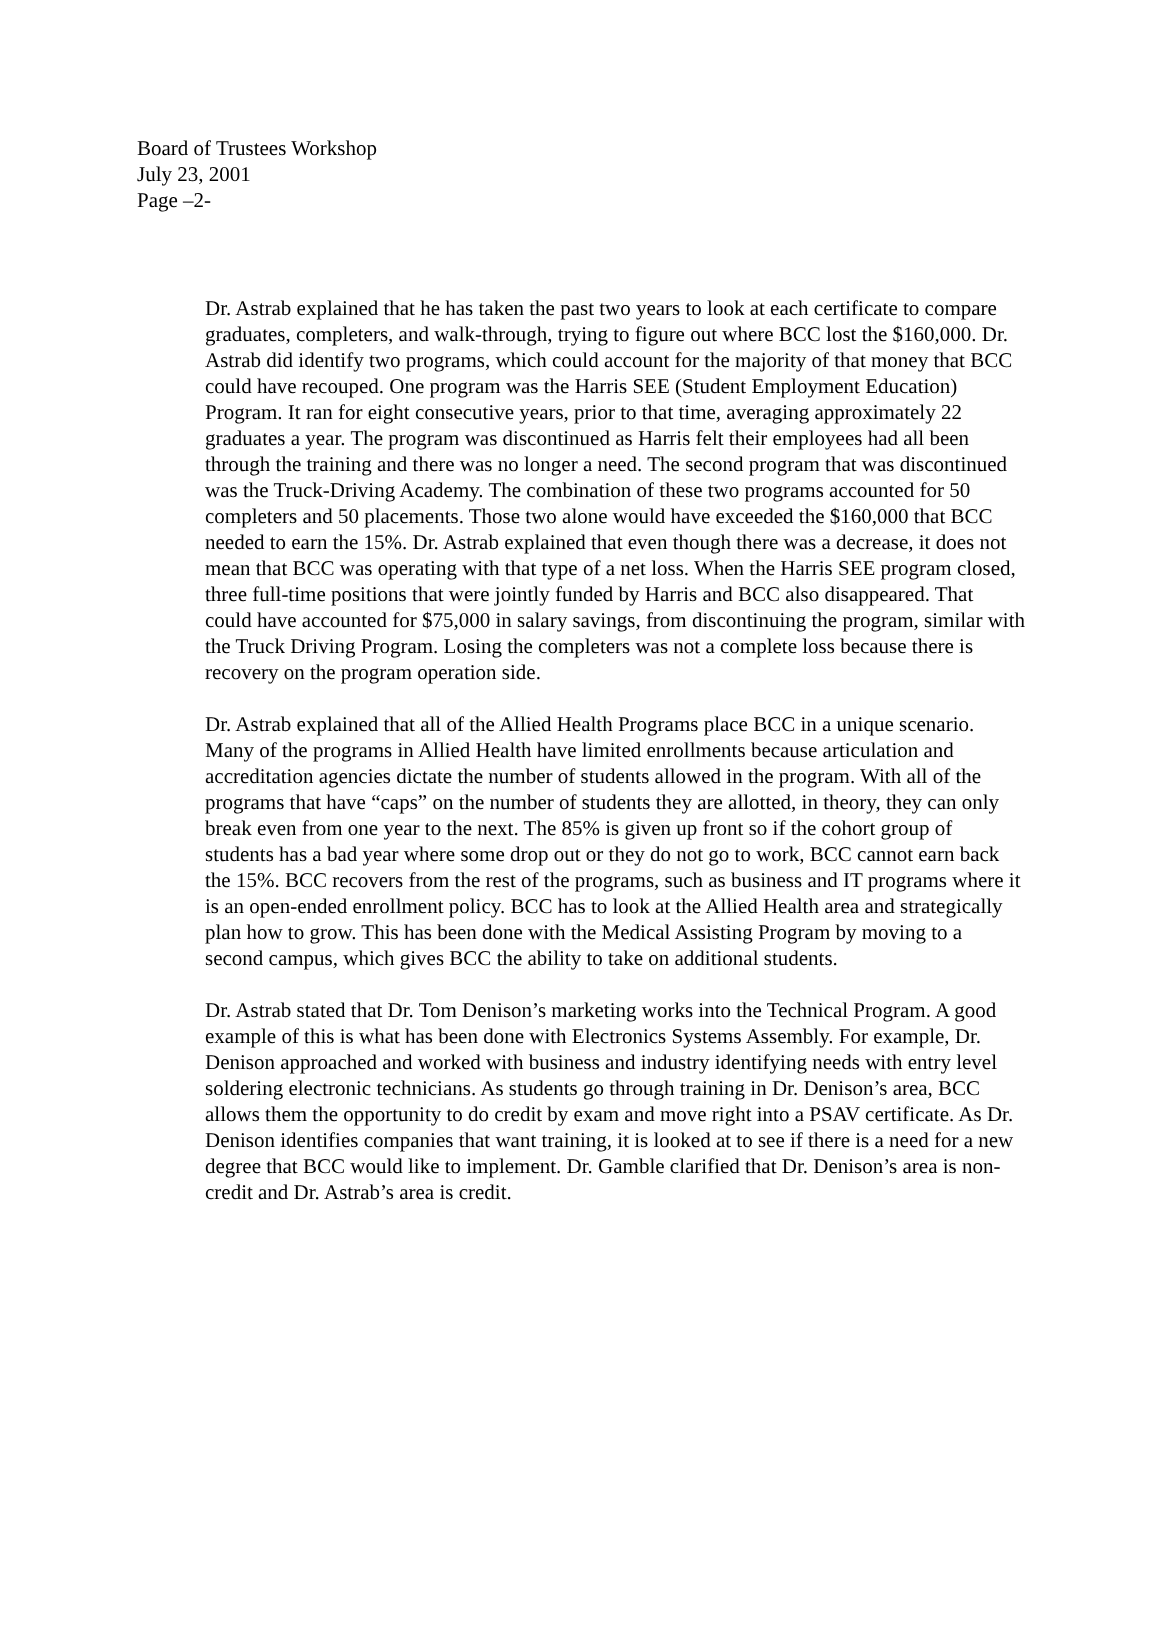Board of Trustees Workshop
July 23, 2001
Page –2-
Dr. Astrab explained that he has taken the past two years to look at each certificate to compare graduates, completers, and walk-through, trying to figure out where BCC lost the $160,000. Dr. Astrab did identify two programs, which could account for the majority of that money that BCC could have recouped. One program was the Harris SEE (Student Employment Education) Program. It ran for eight consecutive years, prior to that time, averaging approximately 22 graduates a year. The program was discontinued as Harris felt their employees had all been through the training and there was no longer a need. The second program that was discontinued was the Truck-Driving Academy. The combination of these two programs accounted for 50 completers and 50 placements. Those two alone would have exceeded the $160,000 that BCC needed to earn the 15%. Dr. Astrab explained that even though there was a decrease, it does not mean that BCC was operating with that type of a net loss. When the Harris SEE program closed, three full-time positions that were jointly funded by Harris and BCC also disappeared. That could have accounted for $75,000 in salary savings, from discontinuing the program, similar with the Truck Driving Program. Losing the completers was not a complete loss because there is recovery on the program operation side.
Dr. Astrab explained that all of the Allied Health Programs place BCC in a unique scenario. Many of the programs in Allied Health have limited enrollments because articulation and accreditation agencies dictate the number of students allowed in the program. With all of the programs that have “caps” on the number of students they are allotted, in theory, they can only break even from one year to the next. The 85% is given up front so if the cohort group of students has a bad year where some drop out or they do not go to work, BCC cannot earn back the 15%. BCC recovers from the rest of the programs, such as business and IT programs where it is an open-ended enrollment policy. BCC has to look at the Allied Health area and strategically plan how to grow. This has been done with the Medical Assisting Program by moving to a second campus, which gives BCC the ability to take on additional students.
Dr. Astrab stated that Dr. Tom Denison’s marketing works into the Technical Program. A good example of this is what has been done with Electronics Systems Assembly. For example, Dr. Denison approached and worked with business and industry identifying needs with entry level soldering electronic technicians. As students go through training in Dr. Denison’s area, BCC allows them the opportunity to do credit by exam and move right into a PSAV certificate. As Dr. Denison identifies companies that want training, it is looked at to see if there is a need for a new degree that BCC would like to implement. Dr. Gamble clarified that Dr. Denison’s area is non-credit and Dr. Astrab’s area is credit.